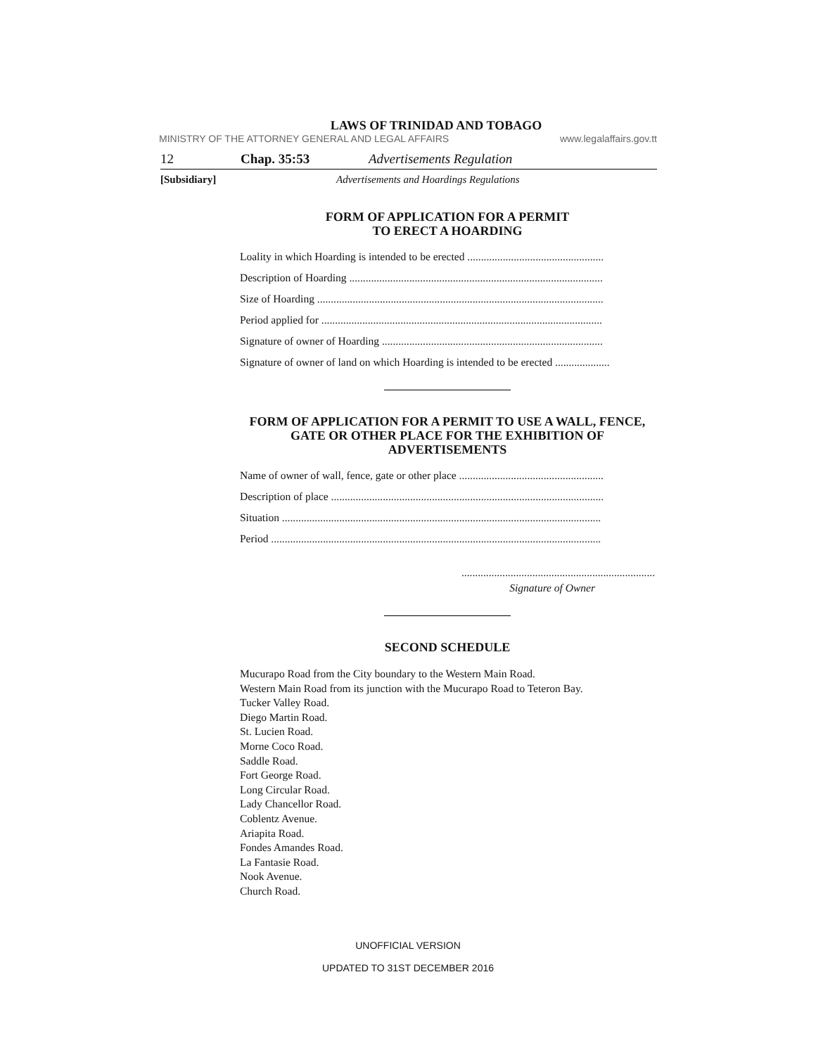LAWS OF TRINIDAD AND TOBAGO
MINISTRY OF THE ATTORNEY GENERAL AND LEGAL AFFAIRS www.legalaffairs.gov.tt
12 Chap. 35:53 Advertisements Regulation
[Subsidiary] Advertisements and Hoardings Regulations
FORM OF APPLICATION FOR A PERMIT
TO ERECT A HOARDING
Loality in which Hoarding is intended to be erected ..................................................
Description of Hoarding .............................................................................................
Size of Hoarding .........................................................................................................
Period applied for .......................................................................................................
Signature of owner of Hoarding .................................................................................
Signature of owner of land on which Hoarding is intended to be erected ....................
FORM OF APPLICATION FOR A PERMIT TO USE A WALL, FENCE, GATE OR OTHER PLACE FOR THE EXHIBITION OF ADVERTISEMENTS
Name of owner of wall, fence, gate or other place .....................................................
Description of place ....................................................................................................
Situation .....................................................................................................................
Period .........................................................................................................................
.......................................................................
Signature of Owner
SECOND SCHEDULE
Mucurapo Road from the City boundary to the Western Main Road.
Western Main Road from its junction with the Mucurapo Road to Teteron Bay.
Tucker Valley Road.
Diego Martin Road.
St. Lucien Road.
Morne Coco Road.
Saddle Road.
Fort George Road.
Long Circular Road.
Lady Chancellor Road.
Coblentz Avenue.
Ariapita Road.
Fondes Amandes Road.
La Fantasie Road.
Nook Avenue.
Church Road.
UNOFFICIAL VERSION
UPDATED TO 31ST DECEMBER 2016